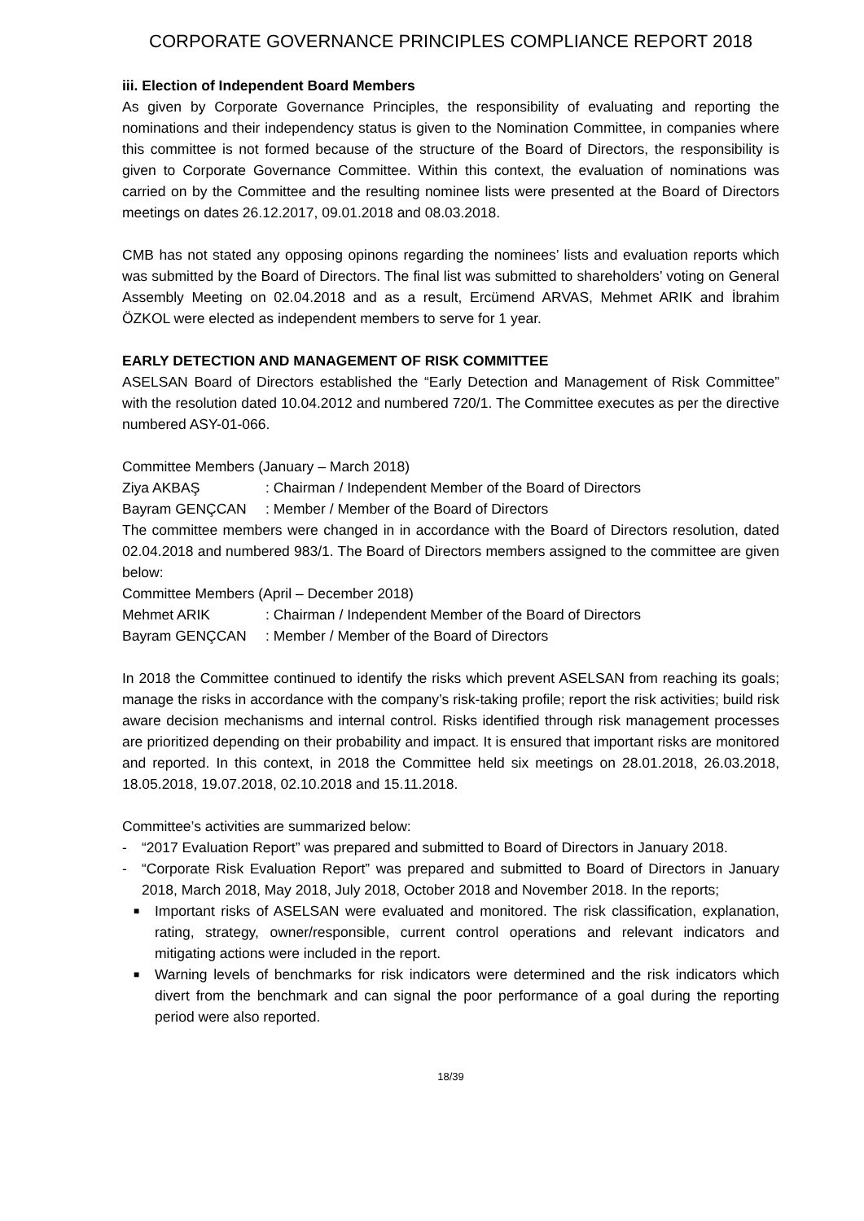CORPORATE GOVERNANCE PRINCIPLES COMPLIANCE REPORT 2018
iii. Election of Independent Board Members
As given by Corporate Governance Principles, the responsibility of evaluating and reporting the nominations and their independency status is given to the Nomination Committee, in companies where this committee is not formed because of the structure of the Board of Directors, the responsibility is given to Corporate Governance Committee. Within this context, the evaluation of nominations was carried on by the Committee and the resulting nominee lists were presented at the Board of Directors meetings on dates 26.12.2017, 09.01.2018 and 08.03.2018.
CMB has not stated any opposing opinons regarding the nominees’ lists and evaluation reports which was submitted by the Board of Directors. The final list was submitted to shareholders’ voting on General Assembly Meeting on 02.04.2018 and as a result, Ercümend ARVAS, Mehmet ARIK and İbrahim ÖZKOL were elected as independent members to serve for 1 year.
EARLY DETECTION AND MANAGEMENT OF RISK COMMITTEE
ASELSAN Board of Directors established the “Early Detection and Management of Risk Committee” with the resolution dated 10.04.2012 and numbered 720/1. The Committee executes as per the directive numbered ASY-01-066.
Committee Members (January – March 2018)
Ziya AKBAŞ : Chairman / Independent Member of the Board of Directors
Bayram GENÇCAN : Member / Member of the Board of Directors
The committee members were changed in in accordance with the Board of Directors resolution, dated 02.04.2018 and numbered 983/1. The Board of Directors members assigned to the committee are given below:
Committee Members (April – December 2018)
Mehmet ARIK : Chairman / Independent Member of the Board of Directors
Bayram GENÇCAN : Member / Member of the Board of Directors
In 2018 the Committee continued to identify the risks which prevent ASELSAN from reaching its goals; manage the risks in accordance with the company’s risk-taking profile; report the risk activities; build risk aware decision mechanisms and internal control. Risks identified through risk management processes are prioritized depending on their probability and impact. It is ensured that important risks are monitored and reported. In this context, in 2018 the Committee held six meetings on 28.01.2018, 26.03.2018, 18.05.2018, 19.07.2018, 02.10.2018 and 15.11.2018.
Committee’s activities are summarized below:
- “2017 Evaluation Report” was prepared and submitted to Board of Directors in January 2018.
- “Corporate Risk Evaluation Report” was prepared and submitted to Board of Directors in January 2018, March 2018, May 2018, July 2018, October 2018 and November 2018. In the reports;
■ Important risks of ASELSAN were evaluated and monitored. The risk classification, explanation, rating, strategy, owner/responsible, current control operations and relevant indicators and mitigating actions were included in the report.
■ Warning levels of benchmarks for risk indicators were determined and the risk indicators which divert from the benchmark and can signal the poor performance of a goal during the reporting period were also reported.
18/39